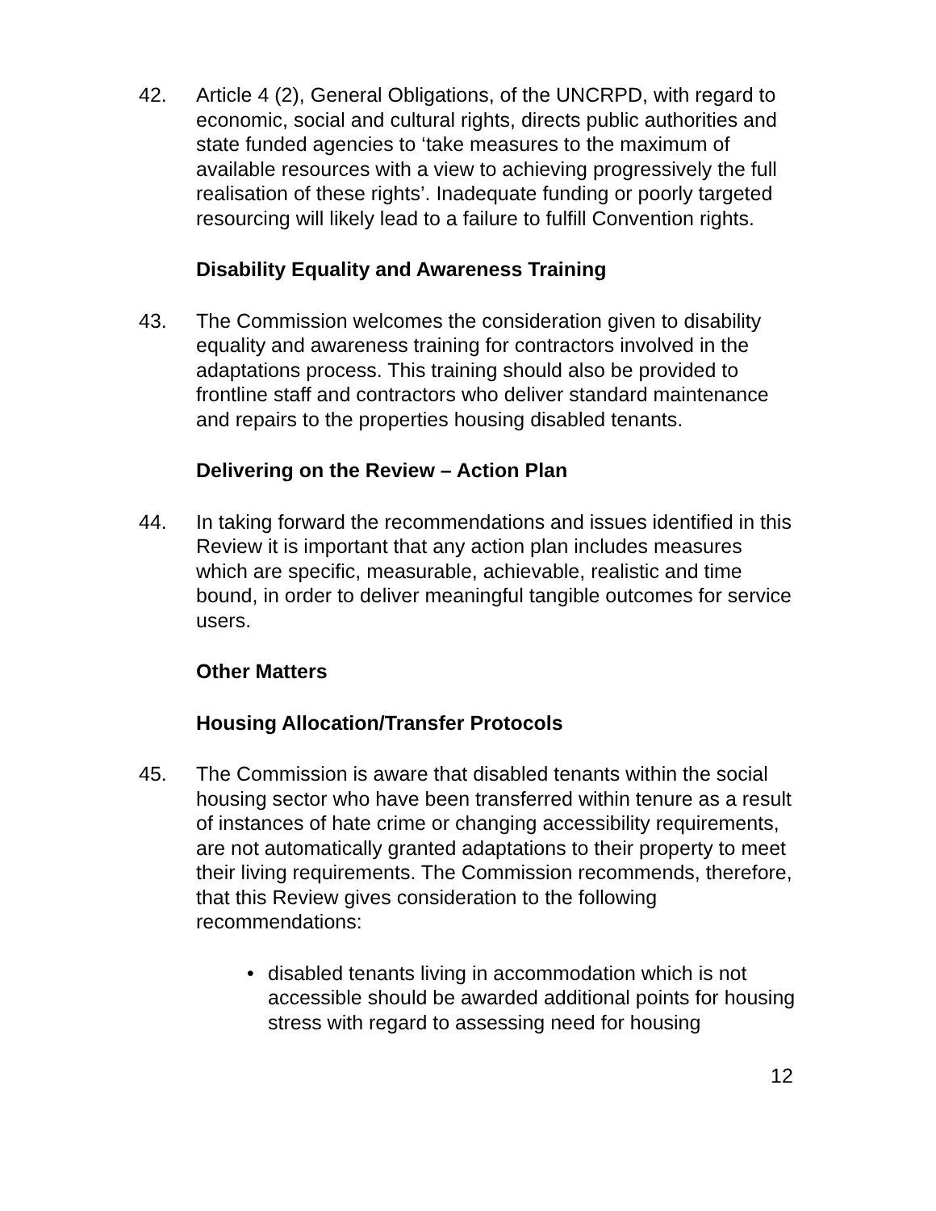42. Article 4 (2), General Obligations, of the UNCRPD, with regard to economic, social and cultural rights, directs public authorities and state funded agencies to ‘take measures to the maximum of available resources with a view to achieving progressively the full realisation of these rights’. Inadequate funding or poorly targeted resourcing will likely lead to a failure to fulfill Convention rights.
Disability Equality and Awareness Training
43. The Commission welcomes the consideration given to disability equality and awareness training for contractors involved in the adaptations process. This training should also be provided to frontline staff and contractors who deliver standard maintenance and repairs to the properties housing disabled tenants.
Delivering on the Review – Action Plan
44. In taking forward the recommendations and issues identified in this Review it is important that any action plan includes measures which are specific, measurable, achievable, realistic and time bound, in order to deliver meaningful tangible outcomes for service users.
Other Matters
Housing Allocation/Transfer Protocols
45. The Commission is aware that disabled tenants within the social housing sector who have been transferred within tenure as a result of instances of hate crime or changing accessibility requirements, are not automatically granted adaptations to their property to meet their living requirements. The Commission recommends, therefore, that this Review gives consideration to the following recommendations:
• disabled tenants living in accommodation which is not accessible should be awarded additional points for housing stress with regard to assessing need for housing
12